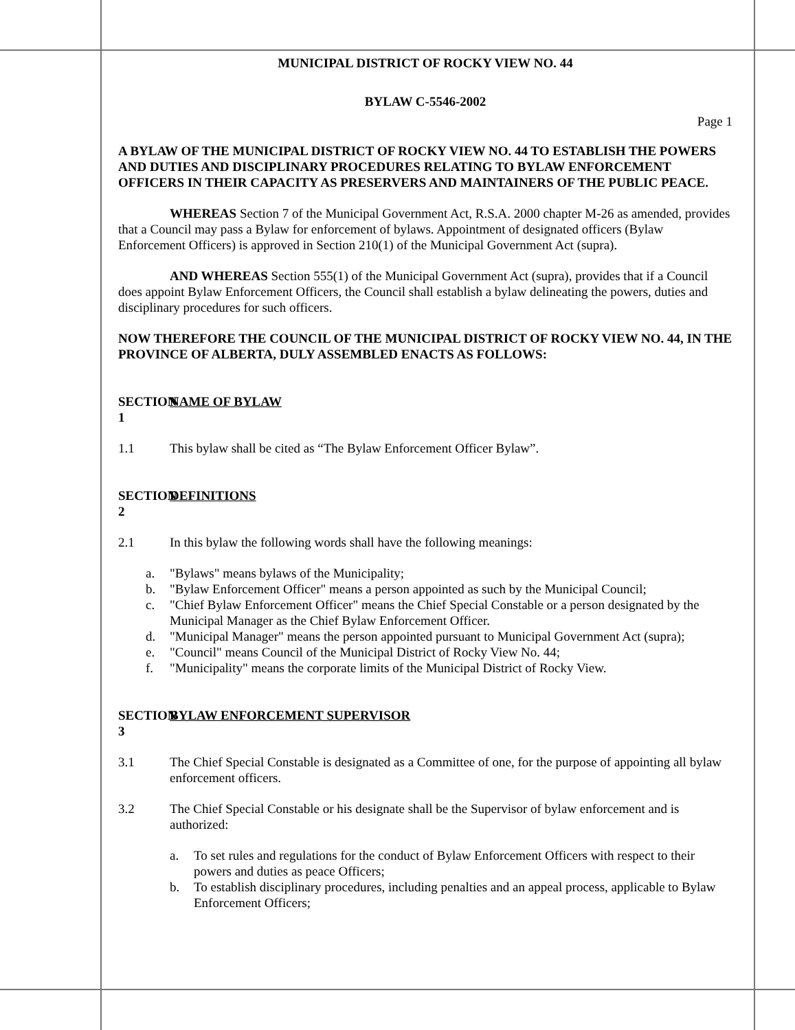MUNICIPAL DISTRICT OF ROCKY VIEW NO. 44
BYLAW C-5546-2002
Page 1
A BYLAW OF THE MUNICIPAL DISTRICT OF ROCKY VIEW NO. 44 TO ESTABLISH THE POWERS AND DUTIES AND DISCIPLINARY PROCEDURES RELATING TO BYLAW ENFORCEMENT OFFICERS IN THEIR CAPACITY AS PRESERVERS AND MAINTAINERS OF THE PUBLIC PEACE.
WHEREAS Section 7 of the Municipal Government Act, R.S.A. 2000 chapter M-26 as amended, provides that a Council may pass a Bylaw for enforcement of bylaws. Appointment of designated officers (Bylaw Enforcement Officers) is approved in Section 210(1) of the Municipal Government Act (supra).
AND WHEREAS Section 555(1) of the Municipal Government Act (supra), provides that if a Council does appoint Bylaw Enforcement Officers, the Council shall establish a bylaw delineating the powers, duties and disciplinary procedures for such officers.
NOW THEREFORE THE COUNCIL OF THE MUNICIPAL DISTRICT OF ROCKY VIEW NO. 44, IN THE PROVINCE OF ALBERTA, DULY ASSEMBLED ENACTS AS FOLLOWS:
SECTION 1 NAME OF BYLAW
1.1 This bylaw shall be cited as “The Bylaw Enforcement Officer Bylaw”.
SECTION 2 DEFINITIONS
2.1 In this bylaw the following words shall have the following meanings:
a. "Bylaws" means bylaws of the Municipality;
b. "Bylaw Enforcement Officer" means a person appointed as such by the Municipal Council;
c. "Chief Bylaw Enforcement Officer" means the Chief Special Constable or a person designated by the Municipal Manager as the Chief Bylaw Enforcement Officer.
d. "Municipal Manager" means the person appointed pursuant to Municipal Government Act (supra);
e. "Council" means Council of the Municipal District of Rocky View No. 44;
f. "Municipality" means the corporate limits of the Municipal District of Rocky View.
SECTION 3 BYLAW ENFORCEMENT SUPERVISOR
3.1 The Chief Special Constable is designated as a Committee of one, for the purpose of appointing all bylaw enforcement officers.
3.2 The Chief Special Constable or his designate shall be the Supervisor of bylaw enforcement and is authorized:
a. To set rules and regulations for the conduct of Bylaw Enforcement Officers with respect to their powers and duties as peace Officers;
b. To establish disciplinary procedures, including penalties and an appeal process, applicable to Bylaw Enforcement Officers;